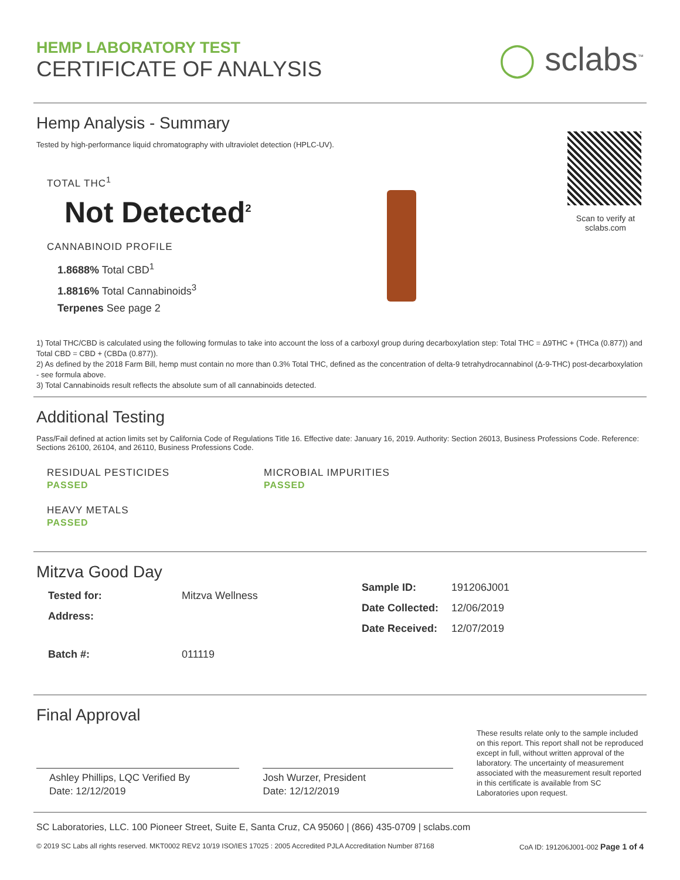HEMP LABORATORY TEST
CERTIFICATE OF ANALYSIS
◯ sclabs<sup>™</sup>
Scan to verify at sclabs.com
Hemp Analysis - Summary
Tested by high-performance liquid chromatography with ultraviolet detection (HPLC-UV).
TOTAL THC<sup>1</sup>
Not Detected<sup>2</sup>
CANNABINOID PROFILE
1.8688% Total CBD<sup>1</sup>
1.8816% Total Cannabinoids<sup>3</sup>
Terpenes See page 2
1) Total THC/CBD is calculated using the following formulas to take into account the loss of a carboxyl group during decarboxylation step: Total THC = Δ9THC + (THCa (0.877)) and Total CBD = CBD + (CBDa (0.877)).
2) As defined by the 2018 Farm Bill, hemp must contain no more than 0.3% Total THC, defined as the concentration of delta-9 tetrahydrocannabinol (Δ-9-THC) post-decarboxylation - see formula above.
3) Total Cannabinoids result reflects the absolute sum of all cannabinoids detected.
Additional Testing
Pass/Fail defined at action limits set by California Code of Regulations Title 16. Effective date: January 16, 2019. Authority: Section 26013, Business Professions Code. Reference: Sections 26100, 26104, and 26110, Business Professions Code.
RESIDUAL PESTICIDES
PASSED
MICROBIAL IMPURITIES
PASSED
HEAVY METALS
PASSED
Mitzva Good Day
| Tested for: | Mitzva Wellness |
| Address: | |
| Batch #: | 011119 |
| Sample ID: | 191206J001 |
| Date Collected: | 12/06/2019 |
| Date Received: | 12/07/2019 |
Final Approval
Ashley Phillips, LQC Verified By
Date: 12/12/2019
Josh Wurzer, President
Date: 12/12/2019
These results relate only to the sample included on this report. This report shall not be reproduced except in full, without written approval of the laboratory. The uncertainty of measurement associated with the measurement result reported in this certificate is available from SC Laboratories upon request.
SC Laboratories, LLC. 100 Pioneer Street, Suite E, Santa Cruz, CA 95060 | (866) 435-0709 | sclabs.com
© 2019 SC Labs all rights reserved. MKT0002 REV2 10/19 ISO/IES 17025 : 2005 Accredited PJLA Accreditation Number 87168 CoA ID: 191206J001-002 Page 1 of 4